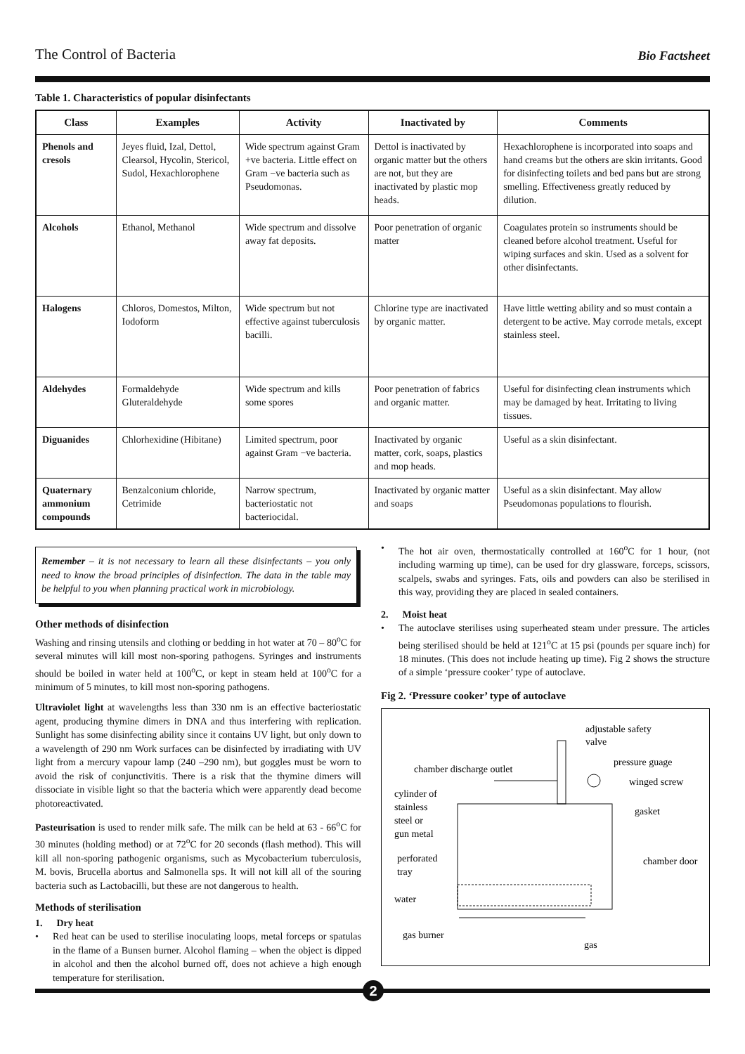The Control of Bacteria Bio Factsheet
Table 1. Characteristics of popular disinfectants
| Class | Examples | Activity | Inactivated by | Comments |
| --- | --- | --- | --- | --- |
| Phenols and cresols | Jeyes fluid, Izal, Dettol, Clearsol, Hycolin, Stericol, Sudol, Hexachlorophene | Wide spectrum against Gram +ve bacteria. Little effect on Gram −ve bacteria such as Pseudomonas. | Dettol is inactivated by organic matter but the others are not, but they are inactivated by plastic mop heads. | Hexachlorophene is incorporated into soaps and hand creams but the others are skin irritants. Good for disinfecting toilets and bed pans but are strong smelling. Effectiveness greatly reduced by dilution. |
| Alcohols | Ethanol, Methanol | Wide spectrum and dissolve away fat deposits. | Poor penetration of organic matter | Coagulates protein so instruments should be cleaned before alcohol treatment. Useful for wiping surfaces and skin. Used as a solvent for other disinfectants. |
| Halogens | Chloros, Domestos, Milton, Iodoform | Wide spectrum but not effective against tuberculosis bacilli. | Chlorine type are inactivated by organic matter. | Have little wetting ability and so must contain a detergent to be active. May corrode metals, except stainless steel. |
| Aldehydes | Formaldehyde Gluteraldehyde | Wide spectrum and kills some spores | Poor penetration of fabrics and organic matter. | Useful for disinfecting clean instruments which may be damaged by heat. Irritating to living tissues. |
| Diguanides | Chlorhexidine (Hibitane) | Limited spectrum, poor against Gram −ve bacteria. | Inactivated by organic matter, cork, soaps, plastics and mop heads. | Useful as a skin disinfectant. |
| Quaternary ammonium compounds | Benzalconium chloride, Cetrimide | Narrow spectrum, bacteriostatic not bacteriocidal. | Inactivated by organic matter and soaps | Useful as a skin disinfectant. May allow Pseudomonas populations to flourish. |
Remember – it is not necessary to learn all these disinfectants – you only need to know the broad principles of disinfection. The data in the table may be helpful to you when planning practical work in microbiology.
Other methods of disinfection
Washing and rinsing utensils and clothing or bedding in hot water at 70 – 80<sup>o</sup>C for several minutes will kill most non-sporing pathogens. Syringes and instruments should be boiled in water held at 100<sup>o</sup>C, or kept in steam held at 100<sup>o</sup>C for a minimum of 5 minutes, to kill most non-sporing pathogens.
Ultraviolet light at wavelengths less than 330 nm is an effective bacteriostatic agent, producing thymine dimers in DNA and thus interfering with replication. Sunlight has some disinfecting ability since it contains UV light, but only down to a wavelength of 290 nm Work surfaces can be disinfected by irradiating with UV light from a mercury vapour lamp (240 –290 nm), but goggles must be worn to avoid the risk of conjunctivitis. There is a risk that the thymine dimers will dissociate in visible light so that the bacteria which were apparently dead become photoreactivated.
Pasteurisation is used to render milk safe. The milk can be held at 63 - 66<sup>o</sup>C for 30 minutes (holding method) or at 72<sup>o</sup>C for 20 seconds (flash method). This will kill all non-sporing pathogenic organisms, such as Mycobacterium tuberculosis, M. bovis, Brucella abortus and Salmonella sps. It will not kill all of the souring bacteria such as Lactobacilli, but these are not dangerous to health.
Methods of sterilisation
1. Dry heat
• Red heat can be used to sterilise inoculating loops, metal forceps or spatulas in the flame of a Bunsen burner. Alcohol flaming – when the object is dipped in alcohol and then the alcohol burned off, does not achieve a high enough temperature for sterilisation.
• The hot air oven, thermostatically controlled at 160<sup>o</sup>C for 1 hour, (not including warming up time), can be used for dry glassware, forceps, scissors, scalpels, swabs and syringes. Fats, oils and powders can also be sterilised in this way, providing they are placed in sealed containers.
2. Moist heat
• The autoclave sterilises using superheated steam under pressure. The articles being sterilised should be held at 121<sup>o</sup>C at 15 psi (pounds per square inch) for 18 minutes. (This does not include heating up time). Fig 2 shows the structure of a simple ‘pressure cooker’ type of autoclave.
Fig 2. ‘Pressure cooker’ type of autoclave
adjustable safety
valve
chamber discharge outlet
pressure guage
winged screw
cylinder of
stainless
steel or
gun metal
gasket
perforated
tray
chamber door
water
gas burner
gas
2